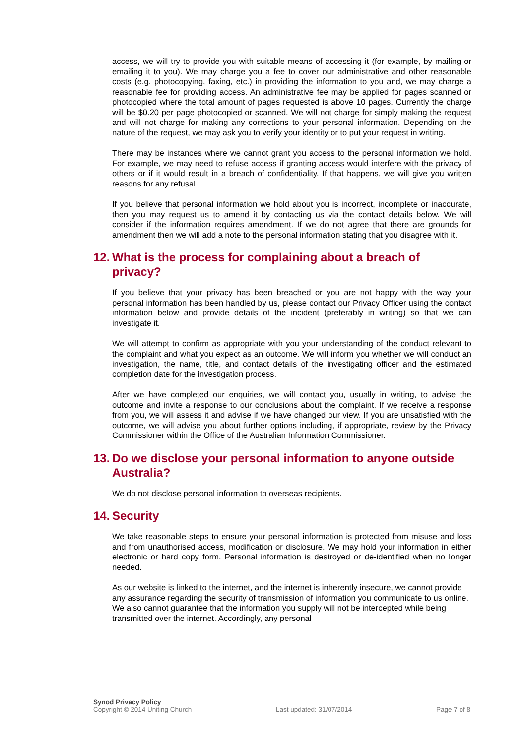access, we will try to provide you with suitable means of accessing it (for example, by mailing or emailing it to you). We may charge you a fee to cover our administrative and other reasonable costs (e.g. photocopying, faxing, etc.) in providing the information to you and, we may charge a reasonable fee for providing access. An administrative fee may be applied for pages scanned or photocopied where the total amount of pages requested is above 10 pages. Currently the charge will be $0.20 per page photocopied or scanned. We will not charge for simply making the request and will not charge for making any corrections to your personal information. Depending on the nature of the request, we may ask you to verify your identity or to put your request in writing.
There may be instances where we cannot grant you access to the personal information we hold. For example, we may need to refuse access if granting access would interfere with the privacy of others or if it would result in a breach of confidentiality. If that happens, we will give you written reasons for any refusal.
If you believe that personal information we hold about you is incorrect, incomplete or inaccurate, then you may request us to amend it by contacting us via the contact details below. We will consider if the information requires amendment. If we do not agree that there are grounds for amendment then we will add a note to the personal information stating that you disagree with it.
12. What is the process for complaining about a breach of privacy?
If you believe that your privacy has been breached or you are not happy with the way your personal information has been handled by us, please contact our Privacy Officer using the contact information below and provide details of the incident (preferably in writing) so that we can investigate it.
We will attempt to confirm as appropriate with you your understanding of the conduct relevant to the complaint and what you expect as an outcome. We will inform you whether we will conduct an investigation, the name, title, and contact details of the investigating officer and the estimated completion date for the investigation process.
After we have completed our enquiries, we will contact you, usually in writing, to advise the outcome and invite a response to our conclusions about the complaint. If we receive a response from you, we will assess it and advise if we have changed our view. If you are unsatisfied with the outcome, we will advise you about further options including, if appropriate, review by the Privacy Commissioner within the Office of the Australian Information Commissioner.
13. Do we disclose your personal information to anyone outside Australia?
We do not disclose personal information to overseas recipients.
14. Security
We take reasonable steps to ensure your personal information is protected from misuse and loss and from unauthorised access, modification or disclosure. We may hold your information in either electronic or hard copy form. Personal information is destroyed or de-identified when no longer needed.
As our website is linked to the internet, and the internet is inherently insecure, we cannot provide any assurance regarding the security of transmission of information you communicate to us online. We also cannot guarantee that the information you supply will not be intercepted while being transmitted over the internet. Accordingly, any personal
Synod Privacy Policy
Copyright © 2014 Uniting Church
Last updated: 31/07/2014
Page 7 of 8